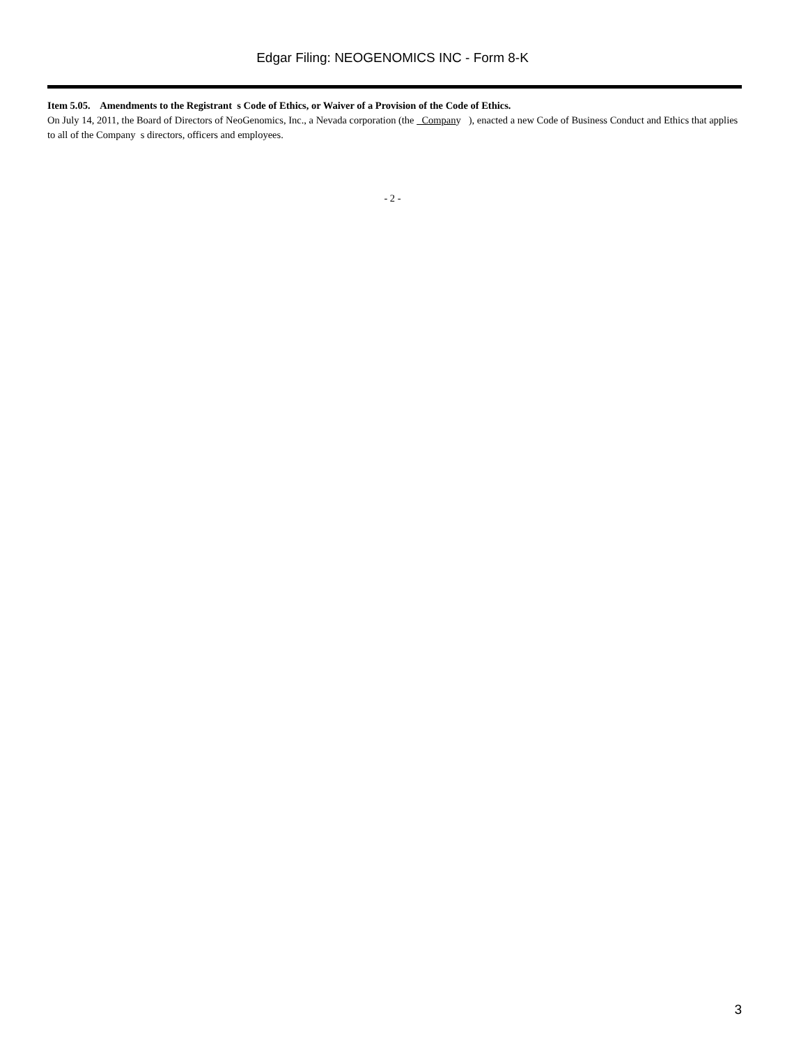Edgar Filing: NEOGENOMICS INC - Form 8-K
Item 5.05. Amendments to the Registrant s Code of Ethics, or Waiver of a Provision of the Code of Ethics.
On July 14, 2011, the Board of Directors of NeoGenomics, Inc., a Nevada corporation (the Company ), enacted a new Code of Business Conduct and Ethics that applies to all of the Company s directors, officers and employees.
- 2 -
3